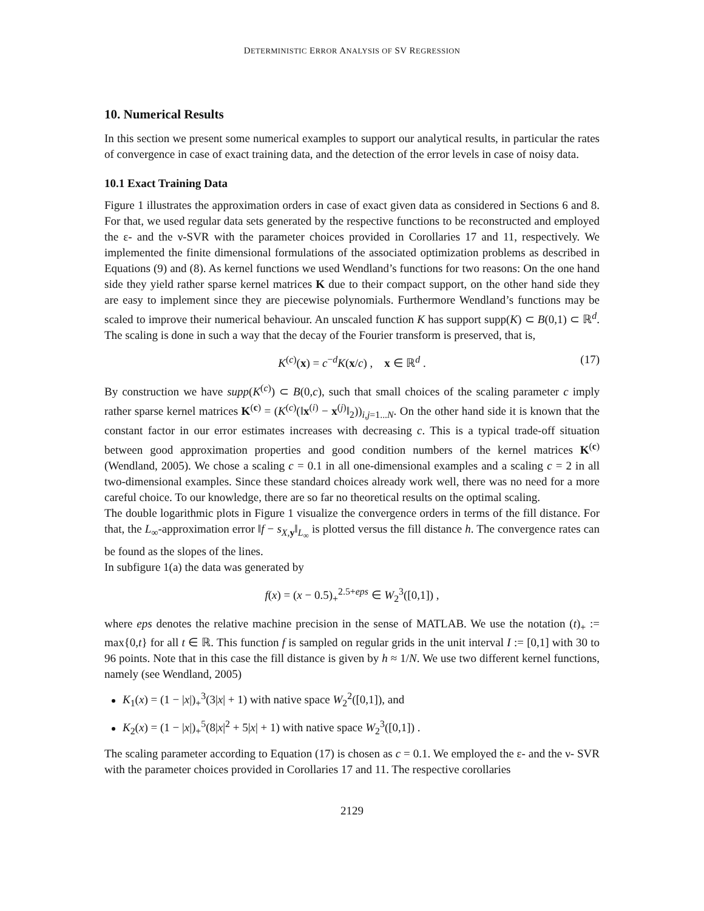DETERMINISTIC ERROR ANALYSIS OF SV REGRESSION
10. Numerical Results
In this section we present some numerical examples to support our analytical results, in particular the rates of convergence in case of exact training data, and the detection of the error levels in case of noisy data.
10.1 Exact Training Data
Figure 1 illustrates the approximation orders in case of exact given data as considered in Sections 6 and 8. For that, we used regular data sets generated by the respective functions to be reconstructed and employed the ε- and the ν-SVR with the parameter choices provided in Corollaries 17 and 11, respectively. We implemented the finite dimensional formulations of the associated optimization problems as described in Equations (9) and (8). As kernel functions we used Wendland’s functions for two reasons: On the one hand side they yield rather sparse kernel matrices K due to their compact support, on the other hand side they are easy to implement since they are piecewise polynomials. Furthermore Wendland’s functions may be scaled to improve their numerical behaviour. An unscaled function K has support supp(K) ⊂ B(0,1) ⊂ ℝ<sup>d</sup>. The scaling is done in such a way that the decay of the Fourier transform is preserved, that is,
K<sup>(c)</sup>(x) = c<sup>−d</sup>K(x/c) , x ∈ ℝ<sup>d</sup> . (17)
By construction we have supp(K<sup>(c)</sup>) ⊂ B(0,c), such that small choices of the scaling parameter c imply rather sparse kernel matrices K<sup>(c)</sup> = (K<sup>(c)</sup>(‖x<sup>(i)</sup> − x<sup>(j)</sup>‖<sub>2</sub>))<sub>i,j=1...N</sub>. On the other hand side it is known that the constant factor in our error estimates increases with decreasing c. This is a typical trade-off situation between good approximation properties and good condition numbers of the kernel matrices K<sup>(c)</sup> (Wendland, 2005). We chose a scaling c = 0.1 in all one-dimensional examples and a scaling c = 2 in all two-dimensional examples. Since these standard choices already work well, there was no need for a more careful choice. To our knowledge, there are so far no theoretical results on the optimal scaling.
The double logarithmic plots in Figure 1 visualize the convergence orders in terms of the fill distance. For that, the L<sub>∞</sub>-approximation error ‖f − s<sub>X,y</sub>‖<sub>L<sub>∞</sub></sub> is plotted versus the fill distance h. The convergence rates can be found as the slopes of the lines.
In subfigure 1(a) the data was generated by
f(x) = (x − 0.5)<sub>+</sub><sup>2.5+eps</sup> ∈ W<sub>2</sub><sup>3</sup>([0,1]) ,
where eps denotes the relative machine precision in the sense of MATLAB. We use the notation (t)<sub>+</sub> := max{0,t} for all t ∈ ℝ. This function f is sampled on regular grids in the unit interval I := [0,1] with 30 to 96 points. Note that in this case the fill distance is given by h ≈ 1/N. We use two different kernel functions, namely (see Wendland, 2005)
K<sub>1</sub>(x) = (1 − |x|)<sub>+</sub><sup>3</sup>(3|x| + 1) with native space W<sub>2</sub><sup>2</sup>([0,1]), and
K<sub>2</sub>(x) = (1 − |x|)<sub>+</sub><sup>5</sup>(8|x|<sup>2</sup> + 5|x| + 1) with native space W<sub>2</sub><sup>3</sup>([0,1]) .
The scaling parameter according to Equation (17) is chosen as c = 0.1. We employed the ε- and the ν- SVR with the parameter choices provided in Corollaries 17 and 11. The respective corollaries
2129